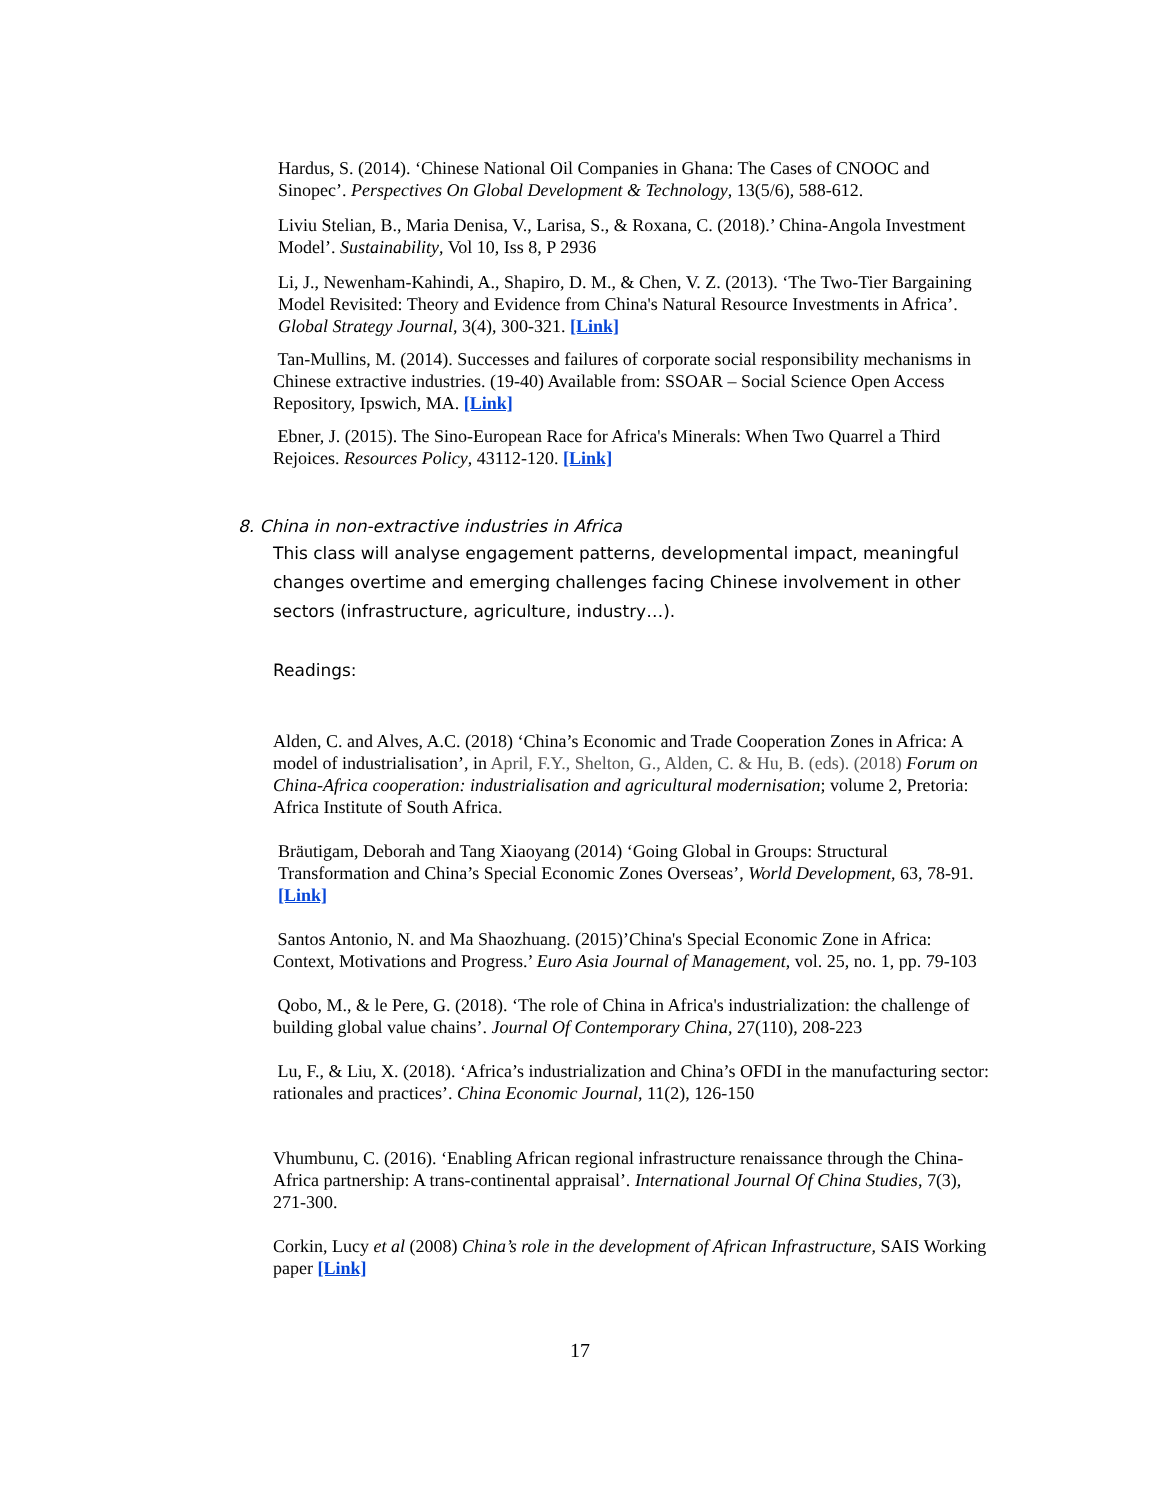Hardus, S. (2014). ‘Chinese National Oil Companies in Ghana: The Cases of CNOOC and Sinopec’. Perspectives On Global Development & Technology, 13(5/6), 588-612.
Liviu Stelian, B., Maria Denisa, V., Larisa, S., & Roxana, C. (2018).’ China-Angola Investment Model’. Sustainability, Vol 10, Iss 8, P 2936
Li, J., Newenham-Kahindi, A., Shapiro, D. M., & Chen, V. Z. (2013). ‘The Two-Tier Bargaining Model Revisited: Theory and Evidence from China's Natural Resource Investments in Africa’. Global Strategy Journal, 3(4), 300-321. [Link]
Tan-Mullins, M. (2014). Successes and failures of corporate social responsibility mechanisms in Chinese extractive industries. (19-40) Available from: SSOAR – Social Science Open Access Repository, Ipswich, MA. [Link]
Ebner, J. (2015). The Sino-European Race for Africa's Minerals: When Two Quarrel a Third Rejoices. Resources Policy, 43112-120. [Link]
8. China in non-extractive industries in Africa
This class will analyse engagement patterns, developmental impact, meaningful changes overtime and emerging challenges facing Chinese involvement in other sectors (infrastructure, agriculture, industry…).
Readings:
Alden, C. and Alves, A.C. (2018) ‘China’s Economic and Trade Cooperation Zones in Africa: A model of industrialisation’, in April, F.Y., Shelton, G., Alden, C. & Hu, B. (eds). (2018) Forum on China-Africa cooperation: industrialisation and agricultural modernisation; volume 2, Pretoria: Africa Institute of South Africa.
Bräutigam, Deborah and Tang Xiaoyang (2014) ‘Going Global in Groups: Structural Transformation and China’s Special Economic Zones Overseas’, World Development, 63, 78-91. [Link]
Santos Antonio, N. and Ma Shaozhuang. (2015)’China's Special Economic Zone in Africa: Context, Motivations and Progress.’ Euro Asia Journal of Management, vol. 25, no. 1, pp. 79-103
Qobo, M., & le Pere, G. (2018). ‘The role of China in Africa's industrialization: the challenge of building global value chains’. Journal Of Contemporary China, 27(110), 208-223
Lu, F., & Liu, X. (2018). ‘Africa’s industrialization and China’s OFDI in the manufacturing sector: rationales and practices’. China Economic Journal, 11(2), 126-150
Vhumbunu, C. (2016). ‘Enabling African regional infrastructure renaissance through the China-Africa partnership: A trans-continental appraisal’. International Journal Of China Studies, 7(3), 271-300.
Corkin, Lucy et al (2008) China’s role in the development of African Infrastructure, SAIS Working paper [Link]
17